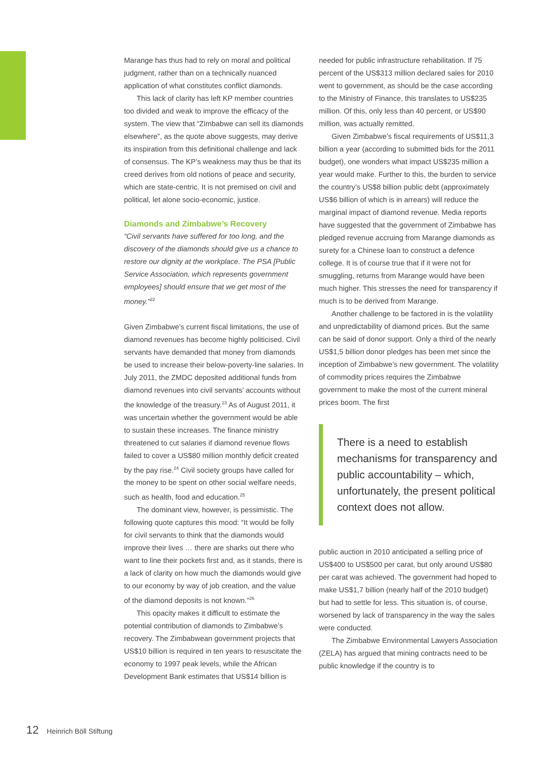Marange has thus had to rely on moral and political judgment, rather than on a technically nuanced application of what constitutes conflict diamonds.
This lack of clarity has left KP member countries too divided and weak to improve the efficacy of the system. The view that “Zimbabwe can sell its diamonds elsewhere”, as the quote above suggests, may derive its inspiration from this definitional challenge and lack of consensus. The KP’s weakness may thus be that its creed derives from old notions of peace and security, which are state-centric. It is not premised on civil and political, let alone socio-economic, justice.
Diamonds and Zimbabwe’s Recovery
“Civil servants have suffered for too long, and the discovery of the diamonds should give us a chance to restore our dignity at the workplace. The PSA [Public Service Association, which represents government employees] should ensure that we get most of the money.”<sup>22</sup>
Given Zimbabwe’s current fiscal limitations, the use of diamond revenues has become highly politicised. Civil servants have demanded that money from diamonds be used to increase their below-poverty-line salaries. In July 2011, the ZMDC deposited additional funds from diamond revenues into civil servants’ accounts without the knowledge of the treasury.<sup>23</sup> As of August 2011, it was uncertain whether the government would be able to sustain these increases. The finance ministry threatened to cut salaries if diamond revenue flows failed to cover a US$80 million monthly deficit created by the pay rise.<sup>24</sup> Civil society groups have called for the money to be spent on other social welfare needs, such as health, food and education.<sup>25</sup>
The dominant view, however, is pessimistic. The following quote captures this mood: “It would be folly for civil servants to think that the diamonds would improve their lives … there are sharks out there who want to line their pockets first and, as it stands, there is a lack of clarity on how much the diamonds would give to our economy by way of job creation, and the value of the diamond deposits is not known.”<sup>26</sup>
This opacity makes it difficult to estimate the potential contribution of diamonds to Zimbabwe’s recovery. The Zimbabwean government projects that US$10 billion is required in ten years to resuscitate the economy to 1997 peak levels, while the African Development Bank estimates that US$14 billion is
needed for public infrastructure rehabilitation. If 75 percent of the US$313 million declared sales for 2010 went to government, as should be the case according to the Ministry of Finance, this translates to US$235 million. Of this, only less than 40 percent, or US$90 million, was actually remitted.
Given Zimbabwe’s fiscal requirements of US$11,3 billion a year (according to submitted bids for the 2011 budget), one wonders what impact US$235 million a year would make. Further to this, the burden to service the country’s US$8 billion public debt (approximately US$6 billion of which is in arrears) will reduce the marginal impact of diamond revenue. Media reports have suggested that the government of Zimbabwe has pledged revenue accruing from Marange diamonds as surety for a Chinese loan to construct a defence college. It is of course true that if it were not for smuggling, returns from Marange would have been much higher. This stresses the need for transparency if much is to be derived from Marange.
Another challenge to be factored in is the volatility and unpredictability of diamond prices. But the same can be said of donor support. Only a third of the nearly US$1,5 billion donor pledges has been met since the inception of Zimbabwe’s new government. The volatility of commodity prices requires the Zimbabwe government to make the most of the current mineral prices boom. The first
There is a need to establish mechanisms for transparency and public accountability – which, unfortunately, the present political context does not allow.
public auction in 2010 anticipated a selling price of US$400 to US$500 per carat, but only around US$80 per carat was achieved. The government had hoped to make US$1,7 billion (nearly half of the 2010 budget) but had to settle for less. This situation is, of course, worsened by lack of transparency in the way the sales were conducted.
The Zimbabwe Environmental Lawyers Association (ZELA) has argued that mining contracts need to be public knowledge if the country is to
12 Heinrich Böll Stiftung